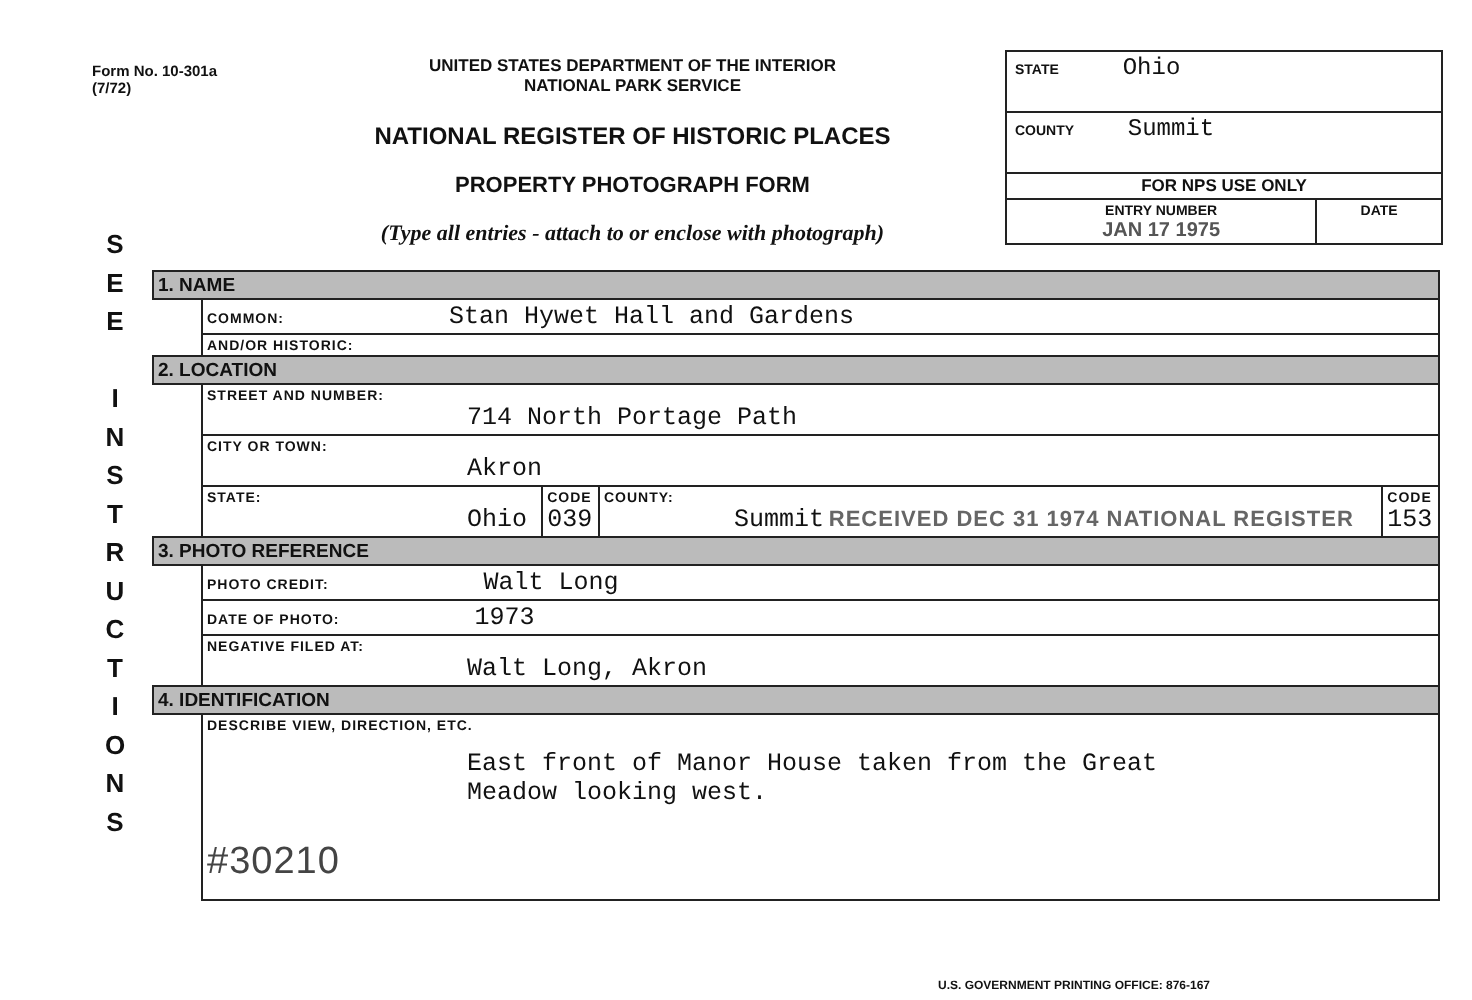S
E
E
I
N
S
T
R
U
C
T
I
O
N
S
Form No. 10-301a
(7/72)
UNITED STATES DEPARTMENT OF THE INTERIOR
NATIONAL PARK SERVICE
NATIONAL REGISTER OF HISTORIC PLACES
PROPERTY PHOTOGRAPH FORM
(Type all entries - attach to or enclose with photograph)
| STATE Ohio | |
| COUNTY Summit | |
| FOR NPS USE ONLY | |
| ENTRY NUMBER JAN 17 1975 | DATE |
| 1. NAME | | | | |
| | COMMON: Stan Hywet Hall and Gardens | | | |
| | AND/OR HISTORIC: | | | |
| 2. LOCATION | | | | |
| | STREET AND NUMBER: 714 North Portage Path | | | |
| | CITY OR TOWN: Akron | | | |
| | STATE: Ohio | CODE 039 | COUNTY: Summit RECEIVED DEC 31 1974 NATIONAL REGISTER | CODE 153 |
| 3. PHOTO REFERENCE | | | | |
| | PHOTO CREDIT: Walt Long | | | |
| | DATE OF PHOTO: 1973 | | | |
| | NEGATIVE FILED AT: Walt Long, Akron | | | |
| 4. IDENTIFICATION | | | | |
| | DESCRIBE VIEW, DIRECTION, ETC. East front of Manor House taken from the Great Meadow looking west. #30210 | | | |
U.S. GOVERNMENT PRINTING OFFICE: 876-167